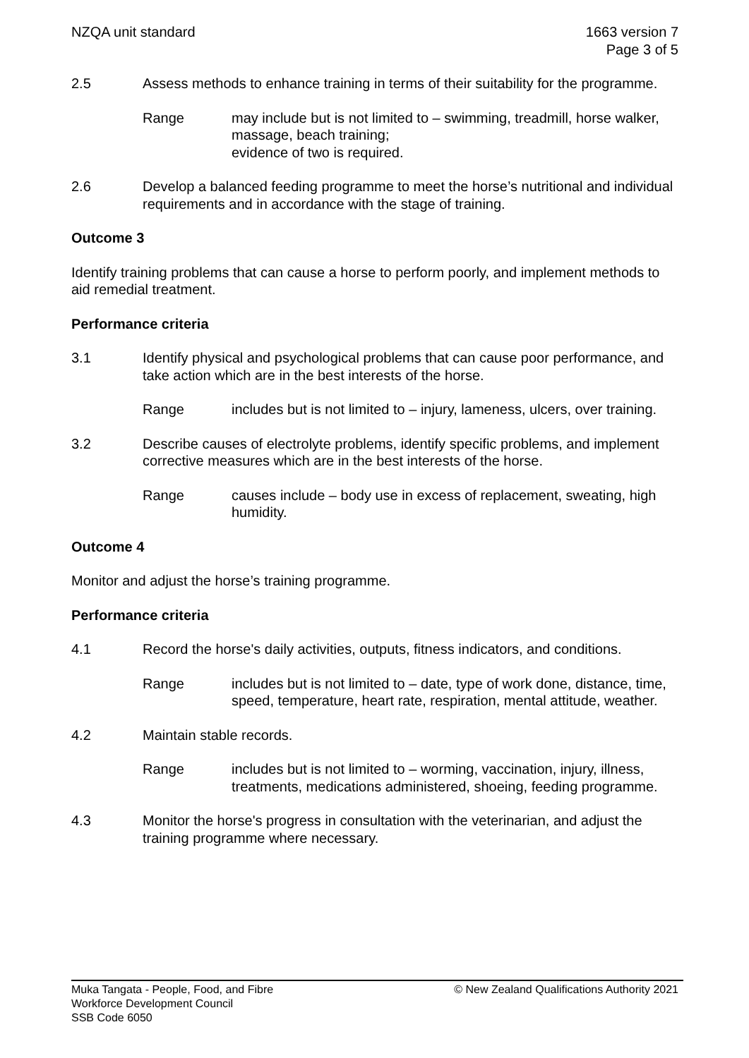NZQA unit standard 1663 version 7
Page 3 of 5
2.5 Assess methods to enhance training in terms of their suitability for the programme.
Range may include but is not limited to – swimming, treadmill, horse walker, massage, beach training;
evidence of two is required.
2.6 Develop a balanced feeding programme to meet the horse’s nutritional and individual requirements and in accordance with the stage of training.
Outcome 3
Identify training problems that can cause a horse to perform poorly, and implement methods to aid remedial treatment.
Performance criteria
3.1 Identify physical and psychological problems that can cause poor performance, and take action which are in the best interests of the horse.
Range includes but is not limited to – injury, lameness, ulcers, over training.
3.2 Describe causes of electrolyte problems, identify specific problems, and implement corrective measures which are in the best interests of the horse.
Range causes include – body use in excess of replacement, sweating, high humidity.
Outcome 4
Monitor and adjust the horse’s training programme.
Performance criteria
4.1 Record the horse's daily activities, outputs, fitness indicators, and conditions.
Range includes but is not limited to – date, type of work done, distance, time, speed, temperature, heart rate, respiration, mental attitude, weather.
4.2 Maintain stable records.
Range includes but is not limited to – worming, vaccination, injury, illness, treatments, medications administered, shoeing, feeding programme.
4.3 Monitor the horse's progress in consultation with the veterinarian, and adjust the training programme where necessary.
Muka Tangata - People, Food, and Fibre
Workforce Development Council
SSB Code 6050
© New Zealand Qualifications Authority 2021